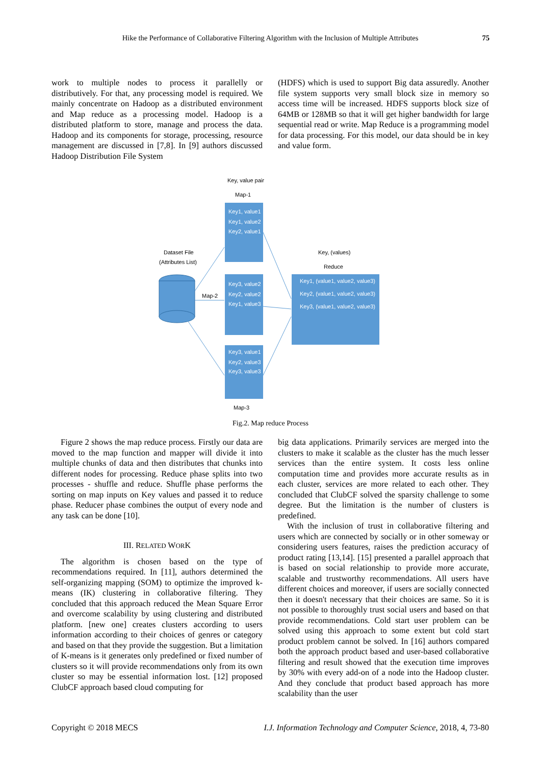Hike the Performance of Collaborative Filtering Algorithm with the Inclusion of Multiple Attributes 75
work to multiple nodes to process it parallelly or distributively. For that, any processing model is required. We mainly concentrate on Hadoop as a distributed environment and Map reduce as a processing model. Hadoop is a distributed platform to store, manage and process the data. Hadoop and its components for storage, processing, resource management are discussed in [7,8]. In [9] authors discussed Hadoop Distribution File System
(HDFS) which is used to support Big data assuredly. Another file system supports very small block size in memory so access time will be increased. HDFS supports block size of 64MB or 128MB so that it will get higher bandwidth for large sequential read or write. Map Reduce is a programming model for data processing. For this model, our data should be in key and value form.
Key, value pair
Map-1
Key1, value1
Key1, value2
Key2, value1
Dataset File
(Attributes List)
Map-2
Key3, value2
Key2, value2
Key1, value3
Key3, value1
Key2, value3
Key3, value3
Map-3
Key, (values)
Reduce
Key1, (value1, value2, value3)
Key2, (value1, value2, value3)
Key3, (value1, value2, value3)
Fig.2. Map reduce Process
Figure 2 shows the map reduce process. Firstly our data are moved to the map function and mapper will divide it into multiple chunks of data and then distributes that chunks into different nodes for processing. Reduce phase splits into two processes - shuffle and reduce. Shuffle phase performs the sorting on map inputs on Key values and passed it to reduce phase. Reducer phase combines the output of every node and any task can be done [10].
III. RELATED WORK
The algorithm is chosen based on the type of recommendations required. In [11], authors determined the self-organizing mapping (SOM) to optimize the improved k-means (IK) clustering in collaborative filtering. They concluded that this approach reduced the Mean Square Error and overcome scalability by using clustering and distributed platform. [new one] creates clusters according to users information according to their choices of genres or category and based on that they provide the suggestion. But a limitation of K-means is it generates only predefined or fixed number of clusters so it will provide recommendations only from its own cluster so may be essential information lost. [12] proposed ClubCF approach based cloud computing for
big data applications. Primarily services are merged into the clusters to make it scalable as the cluster has the much lesser services than the entire system. It costs less online computation time and provides more accurate results as in each cluster, services are more related to each other. They concluded that ClubCF solved the sparsity challenge to some degree. But the limitation is the number of clusters is predefined.
With the inclusion of trust in collaborative filtering and users which are connected by socially or in other someway or considering users features, raises the prediction accuracy of product rating [13,14]. [15] presented a parallel approach that is based on social relationship to provide more accurate, scalable and trustworthy recommendations. All users have different choices and moreover, if users are socially connected then it doesn't necessary that their choices are same. So it is not possible to thoroughly trust social users and based on that provide recommendations. Cold start user problem can be solved using this approach to some extent but cold start product problem cannot be solved. In [16] authors compared both the approach product based and user-based collaborative filtering and result showed that the execution time improves by 30% with every add-on of a node into the Hadoop cluster. And they conclude that product based approach has more scalability than the user
Copyright © 2018 MECS I.J. Information Technology and Computer Science, 2018, 4, 73-80